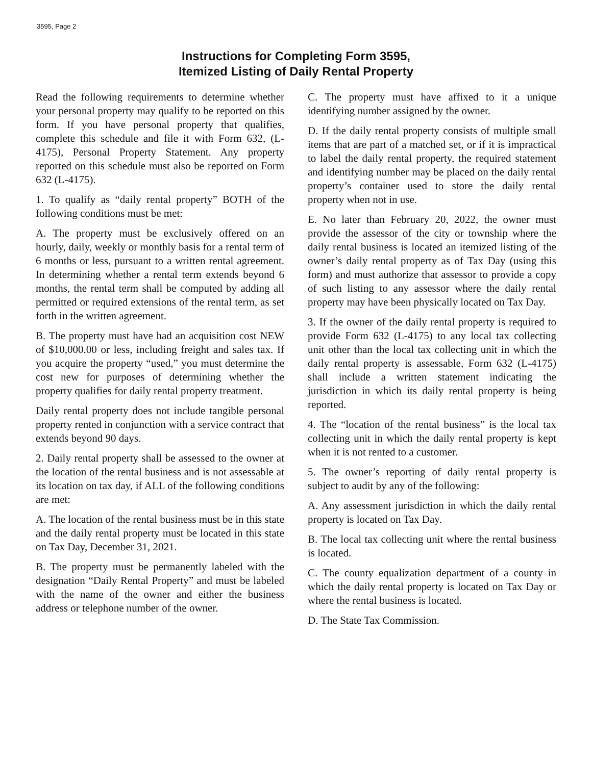3595, Page 2
Instructions for Completing Form 3595,
Itemized Listing of Daily Rental Property
Read the following requirements to determine whether your personal property may qualify to be reported on this form. If you have personal property that qualifies, complete this schedule and file it with Form 632, (L-4175), Personal Property Statement. Any property reported on this schedule must also be reported on Form 632 (L-4175).
1. To qualify as “daily rental property” BOTH of the following conditions must be met:
A. The property must be exclusively offered on an hourly, daily, weekly or monthly basis for a rental term of 6 months or less, pursuant to a written rental agreement. In determining whether a rental term extends beyond 6 months, the rental term shall be computed by adding all permitted or required extensions of the rental term, as set forth in the written agreement.
B. The property must have had an acquisition cost NEW of $10,000.00 or less, including freight and sales tax. If you acquire the property “used,” you must determine the cost new for purposes of determining whether the property qualifies for daily rental property treatment.
Daily rental property does not include tangible personal property rented in conjunction with a service contract that extends beyond 90 days.
2. Daily rental property shall be assessed to the owner at the location of the rental business and is not assessable at its location on tax day, if ALL of the following conditions are met:
A. The location of the rental business must be in this state and the daily rental property must be located in this state on Tax Day, December 31, 2021.
B. The property must be permanently labeled with the designation “Daily Rental Property” and must be labeled with the name of the owner and either the business address or telephone number of the owner.
C. The property must have affixed to it a unique identifying number assigned by the owner.
D. If the daily rental property consists of multiple small items that are part of a matched set, or if it is impractical to label the daily rental property, the required statement and identifying number may be placed on the daily rental property’s container used to store the daily rental property when not in use.
E. No later than February 20, 2022, the owner must provide the assessor of the city or township where the daily rental business is located an itemized listing of the owner’s daily rental property as of Tax Day (using this form) and must authorize that assessor to provide a copy of such listing to any assessor where the daily rental property may have been physically located on Tax Day.
3. If the owner of the daily rental property is required to provide Form 632 (L-4175) to any local tax collecting unit other than the local tax collecting unit in which the daily rental property is assessable, Form 632 (L-4175) shall include a written statement indicating the jurisdiction in which its daily rental property is being reported.
4. The “location of the rental business” is the local tax collecting unit in which the daily rental property is kept when it is not rented to a customer.
5. The owner’s reporting of daily rental property is subject to audit by any of the following:
A. Any assessment jurisdiction in which the daily rental property is located on Tax Day.
B. The local tax collecting unit where the rental business is located.
C. The county equalization department of a county in which the daily rental property is located on Tax Day or where the rental business is located.
D. The State Tax Commission.